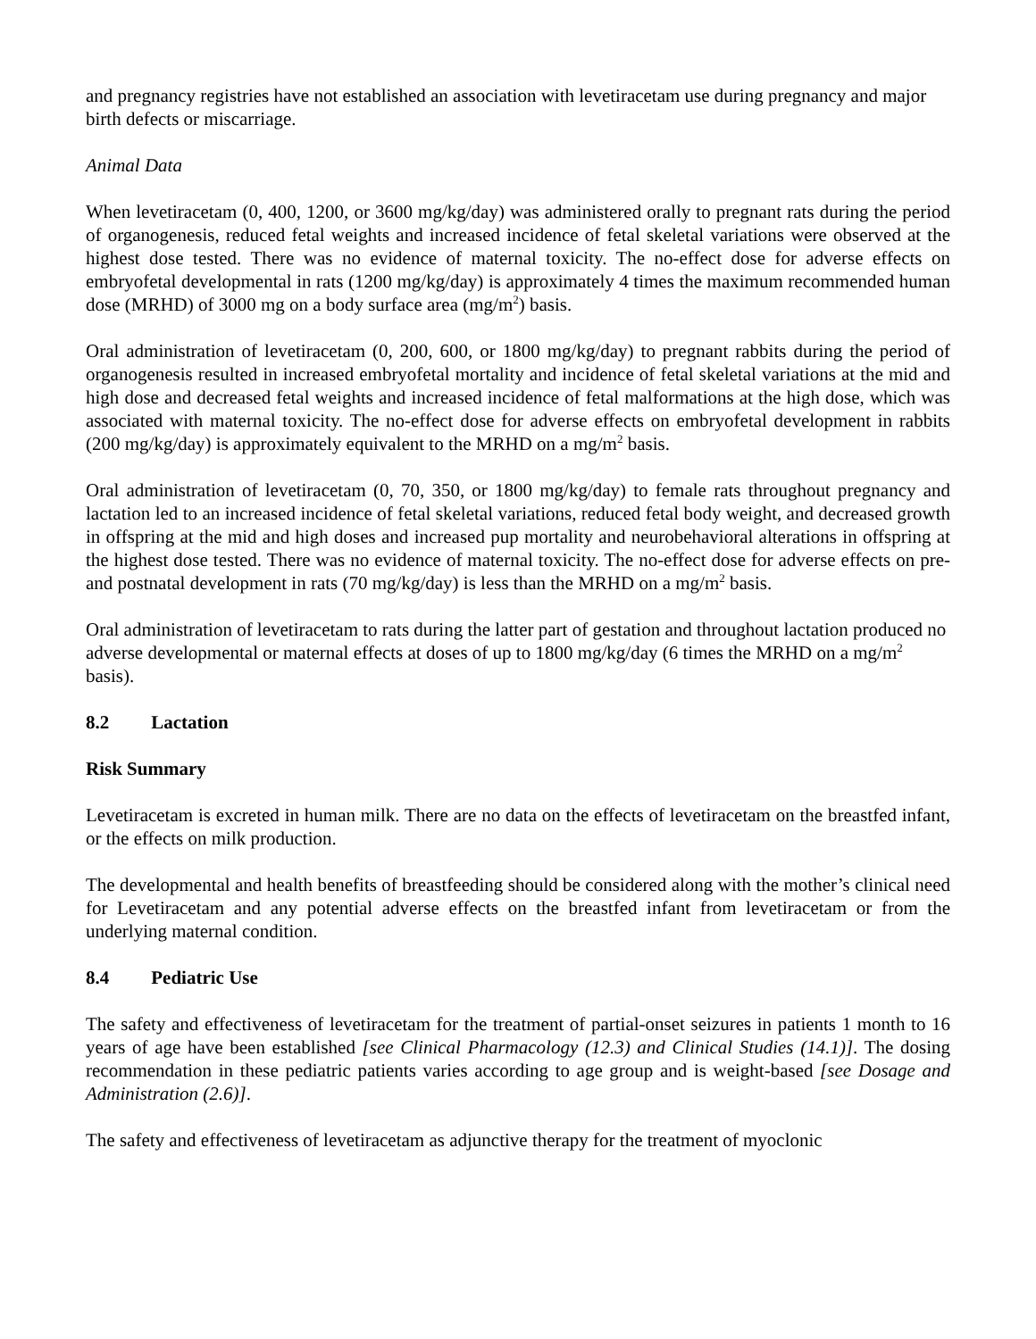and pregnancy registries have not established an association with levetiracetam use during pregnancy and major birth defects or miscarriage.
Animal Data
When levetiracetam (0, 400, 1200, or 3600 mg/kg/day) was administered orally to pregnant rats during the period of organogenesis, reduced fetal weights and increased incidence of fetal skeletal variations were observed at the highest dose tested. There was no evidence of maternal toxicity. The no-effect dose for adverse effects on embryofetal developmental in rats (1200 mg/kg/day) is approximately 4 times the maximum recommended human dose (MRHD) of 3000 mg on a body surface area (mg/m<sup>2</sup>) basis.
Oral administration of levetiracetam (0, 200, 600, or 1800 mg/kg/day) to pregnant rabbits during the period of organogenesis resulted in increased embryofetal mortality and incidence of fetal skeletal variations at the mid and high dose and decreased fetal weights and increased incidence of fetal malformations at the high dose, which was associated with maternal toxicity. The no-effect dose for adverse effects on embryofetal development in rabbits (200 mg/kg/day) is approximately equivalent to the MRHD on a mg/m<sup>2</sup> basis.
Oral administration of levetiracetam (0, 70, 350, or 1800 mg/kg/day) to female rats throughout pregnancy and lactation led to an increased incidence of fetal skeletal variations, reduced fetal body weight, and decreased growth in offspring at the mid and high doses and increased pup mortality and neurobehavioral alterations in offspring at the highest dose tested. There was no evidence of maternal toxicity. The no-effect dose for adverse effects on pre- and postnatal development in rats (70 mg/kg/day) is less than the MRHD on a mg/m<sup>2</sup> basis.
Oral administration of levetiracetam to rats during the latter part of gestation and throughout lactation produced no adverse developmental or maternal effects at doses of up to 1800 mg/kg/day (6 times the MRHD on a mg/m<sup>2</sup> basis).
8.2 Lactation
Risk Summary
Levetiracetam is excreted in human milk. There are no data on the effects of levetiracetam on the breastfed infant, or the effects on milk production.
The developmental and health benefits of breastfeeding should be considered along with the mother’s clinical need for Levetiracetam and any potential adverse effects on the breastfed infant from levetiracetam or from the underlying maternal condition.
8.4 Pediatric Use
The safety and effectiveness of levetiracetam for the treatment of partial-onset seizures in patients 1 month to 16 years of age have been established [see Clinical Pharmacology (12.3) and Clinical Studies (14.1)]. The dosing recommendation in these pediatric patients varies according to age group and is weight-based [see Dosage and Administration (2.6)].
The safety and effectiveness of levetiracetam as adjunctive therapy for the treatment of myoclonic